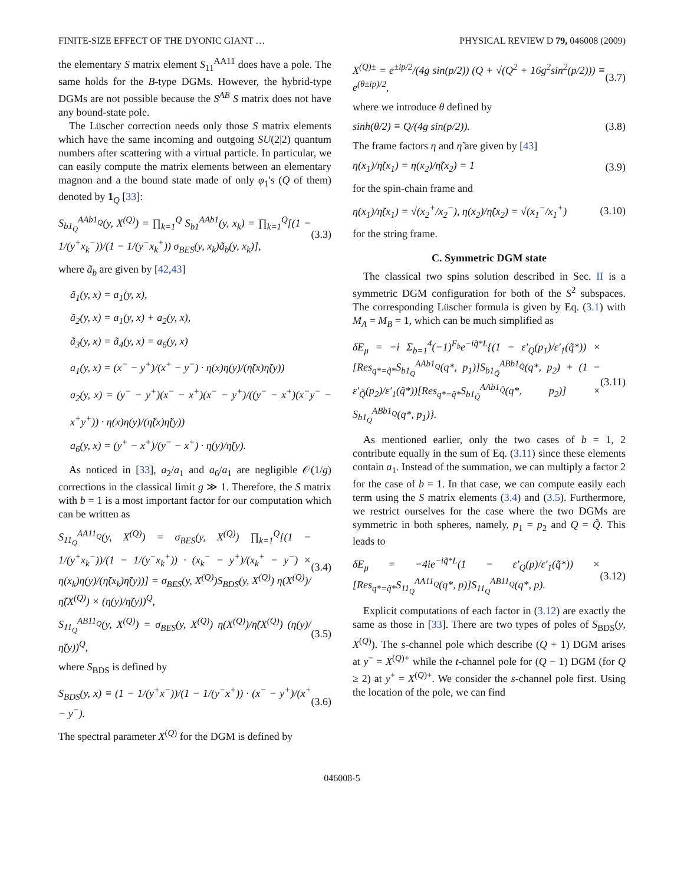FINITE-SIZE EFFECT OF THE DYONIC GIANT … PHYSICAL REVIEW D 79, 046008 (2009)
the elementary S matrix element S<sub>11</sub><sup>AA11</sup> does have a pole. The same holds for the B-type DGMs. However, the hybrid-type DGMs are not possible because the S<sup>AB</sup> S matrix does not have any bound-state pole.
The Lüscher correction needs only those S matrix elements which have the same incoming and outgoing SU(2|2) quantum numbers after scattering with a virtual particle. In particular, we can easily compute the matrix elements between an elementary magnon and a the bound state made of only φ<sub>1</sub>'s (Q of them) denoted by 1<sub>Q</sub> [33]:
S<sub>b1<sub>Q</sub></sub><sup>AAb1<sub>Q</sub></sup>(y, X<sup>(Q)</sup>) = ∏<sub>k=1</sub><sup>Q</sup> S<sub>b1</sub><sup>AAb1</sup>(y, x<sub>k</sub>) = ∏<sub>k=1</sub><sup>Q</sup>[(1 − 1/(y<sup>+</sup>x<sub>k</sub><sup>−</sup>))/(1 − 1/(y<sup>−</sup>x<sub>k</sub><sup>+</sup>)) σ<sub>BES</sub>(y, x<sub>k</sub>)ã<sub>b</sub>(y, x<sub>k</sub>)], (3.3)
where ã<sub>b</sub> are given by [42,43]
ã<sub>1</sub>(y, x) = a<sub>1</sub>(y, x),
ã<sub>2</sub>(y, x) = a<sub>1</sub>(y, x) + a<sub>2</sub>(y, x),
ã<sub>3</sub>(y, x) = ã<sub>4</sub>(y, x) = a<sub>6</sub>(y, x)
a<sub>1</sub>(y, x) = (x<sup>−</sup> − y<sup>+</sup>)/(x<sup>+</sup> − y<sup>−</sup>) · η(x)η(y)/(η̃(x)η̃(y))
a<sub>2</sub>(y, x) = (y<sup>−</sup> − y<sup>+</sup>)(x<sup>−</sup> − x<sup>+</sup>)(x<sup>−</sup> − y<sup>+</sup>)/((y<sup>−</sup> − x<sup>+</sup>)(x<sup>−</sup>y<sup>−</sup> − x<sup>+</sup>y<sup>+</sup>)) · η(x)η(y)/(η̃(x)η̃(y))
a<sub>6</sub>(y, x) = (y<sup>+</sup> − x<sup>+</sup>)/(y<sup>−</sup> − x<sup>+</sup>) · η(y)/η̃(y).
As noticed in [33], a<sub>2</sub>/a<sub>1</sub> and a<sub>6</sub>/a<sub>1</sub> are negligible 𝒪(1/g) corrections in the classical limit g ≫ 1. Therefore, the S matrix with b = 1 is a most important factor for our computation which can be written as
S<sub>11<sub>Q</sub></sub><sup>AA11<sub>Q</sub></sup>(y, X<sup>(Q)</sup>) = σ<sub>BES</sub>(y, X<sup>(Q)</sup>) ∏<sub>k=1</sub><sup>Q</sup>[(1 − 1/(y<sup>+</sup>x<sub>k</sub><sup>−</sup>))/(1 − 1/(y<sup>−</sup>x<sub>k</sub><sup>+</sup>)) · (x<sub>k</sub><sup>−</sup> − y<sup>+</sup>)/(x<sub>k</sub><sup>+</sup> − y<sup>−</sup>) × η(x<sub>k</sub>)η(y)/(η̃(x<sub>k</sub>)η̃(y))] = σ<sub>BES</sub>(y, X<sup>(Q)</sup>)S<sub>BDS</sub>(y, X<sup>(Q)</sup>) η(X<sup>(Q)</sup>)/η̃(X<sup>(Q)</sup>) × (η(y)/η̃(y))<sup>Q</sup>, (3.4)
S<sub>11<sub>Q</sub></sub><sup>AB11<sub>Q</sub></sup>(y, X<sup>(Q)</sup>) = σ<sub>BES</sub>(y, X<sup>(Q)</sup>) η(X<sup>(Q)</sup>)/η̃(X<sup>(Q)</sup>) (η(y)/η̃(y))<sup>Q</sup>, (3.5)
where S<sub>BDS</sub> is defined by
S<sub>BDS</sub>(y, x) ≡ (1 − 1/(y<sup>+</sup>x<sup>−</sup>))/(1 − 1/(y<sup>−</sup>x<sup>+</sup>)) · (x<sup>−</sup> − y<sup>+</sup>)/(x<sup>+</sup> − y<sup>−</sup>). (3.6)
The spectral parameter X<sup>(Q)</sup> for the DGM is defined by
X<sup>(Q)±</sup> = e<sup>±ip/2</sup>/(4g sin(p/2)) (Q + √(Q<sup>2</sup> + 16g<sup>2</sup>sin<sup>2</sup>(p/2))) ≡ e<sup>(θ±ip)/2</sup>, (3.7)
where we introduce θ defined by
sinh(θ/2) ≡ Q/(4g sin(p/2)). (3.8)
The frame factors η and η̃ are given by [43]
η(x<sub>1</sub>)/η̃(x<sub>1</sub>) = η(x<sub>2</sub>)/η̃(x<sub>2</sub>) = 1 (3.9)
for the spin-chain frame and
η(x<sub>1</sub>)/η̃(x<sub>1</sub>) = √(x<sub>2</sub><sup>+</sup>/x<sub>2</sub><sup>−</sup>), η(x<sub>2</sub>)/η̃(x<sub>2</sub>) = √(x<sub>1</sub><sup>−</sup>/x<sub>1</sub><sup>+</sup>) (3.10)
for the string frame.
C. Symmetric DGM state
The classical two spins solution described in Sec. II is a symmetric DGM configuration for both of the S<sup>2</sup> subspaces. The corresponding Lüscher formula is given by Eq. (3.1) with M<sub>A</sub> = M<sub>B</sub> = 1, which can be much simplified as
δE<sub>μ</sub> = −i Σ<sub>b=1</sub><sup>4</sup>(−1)<sup>F<sub>b</sub></sup>e<sup>−iq̃*L</sup>{(1 − ε′<sub>Q</sub>(p<sub>1</sub>)/ε′<sub>1</sub>(q̃*)) × [Res<sub>q*=q̃*</sub>S<sub>b1<sub>Q</sub></sub><sup>AAb1<sub>Q</sub></sup>(q*, p<sub>1</sub>)]S<sub>b1<sub>Q̃</sub></sub><sup>ABb1<sub>Q̃</sub></sup>(q*, p<sub>2</sub>) + (1 − ε′<sub>Q̃</sub>(p<sub>2</sub>)/ε′<sub>1</sub>(q̃*))[Res<sub>q*=q̃*</sub>S<sub>b1<sub>Q̃</sub></sub><sup>AAb1<sub>Q̃</sub></sup>(q*, p<sub>2</sub>)] × S<sub>b1<sub>Q</sub></sub><sup>ABb1<sub>Q</sub></sup>(q*, p<sub>1</sub>)}. (3.11)
As mentioned earlier, only the two cases of b = 1, 2 contribute equally in the sum of Eq. (3.11) since these elements contain a<sub>1</sub>. Instead of the summation, we can multiply a factor 2 for the case of b = 1. In that case, we can compute easily each term using the S matrix elements (3.4) and (3.5). Furthermore, we restrict ourselves for the case where the two DGMs are symmetric in both spheres, namely, p<sub>1</sub> = p<sub>2</sub> and Q = Q̃. This leads to
δE<sub>μ</sub> = −4ie<sup>−iq̃*L</sup>(1 − ε′<sub>Q</sub>(p)/ε′<sub>1</sub>(q̃*)) × [Res<sub>q*=q̃*</sub>S<sub>11<sub>Q</sub></sub><sup>AA11<sub>Q</sub></sup>(q*, p)]S<sub>11<sub>Q</sub></sub><sup>AB11<sub>Q</sub></sup>(q*, p). (3.12)
Explicit computations of each factor in (3.12) are exactly the same as those in [33]. There are two types of poles of S<sub>BDS</sub>(y, X<sup>(Q)</sup>). The s-channel pole which describe (Q + 1) DGM arises at y<sup>−</sup> = X<sup>(Q)+</sup> while the t-channel pole for (Q − 1) DGM (for Q ≥ 2) at y<sup>+</sup> = X<sup>(Q)+</sup>. We consider the s-channel pole first. Using the location of the pole, we can find
046008-5